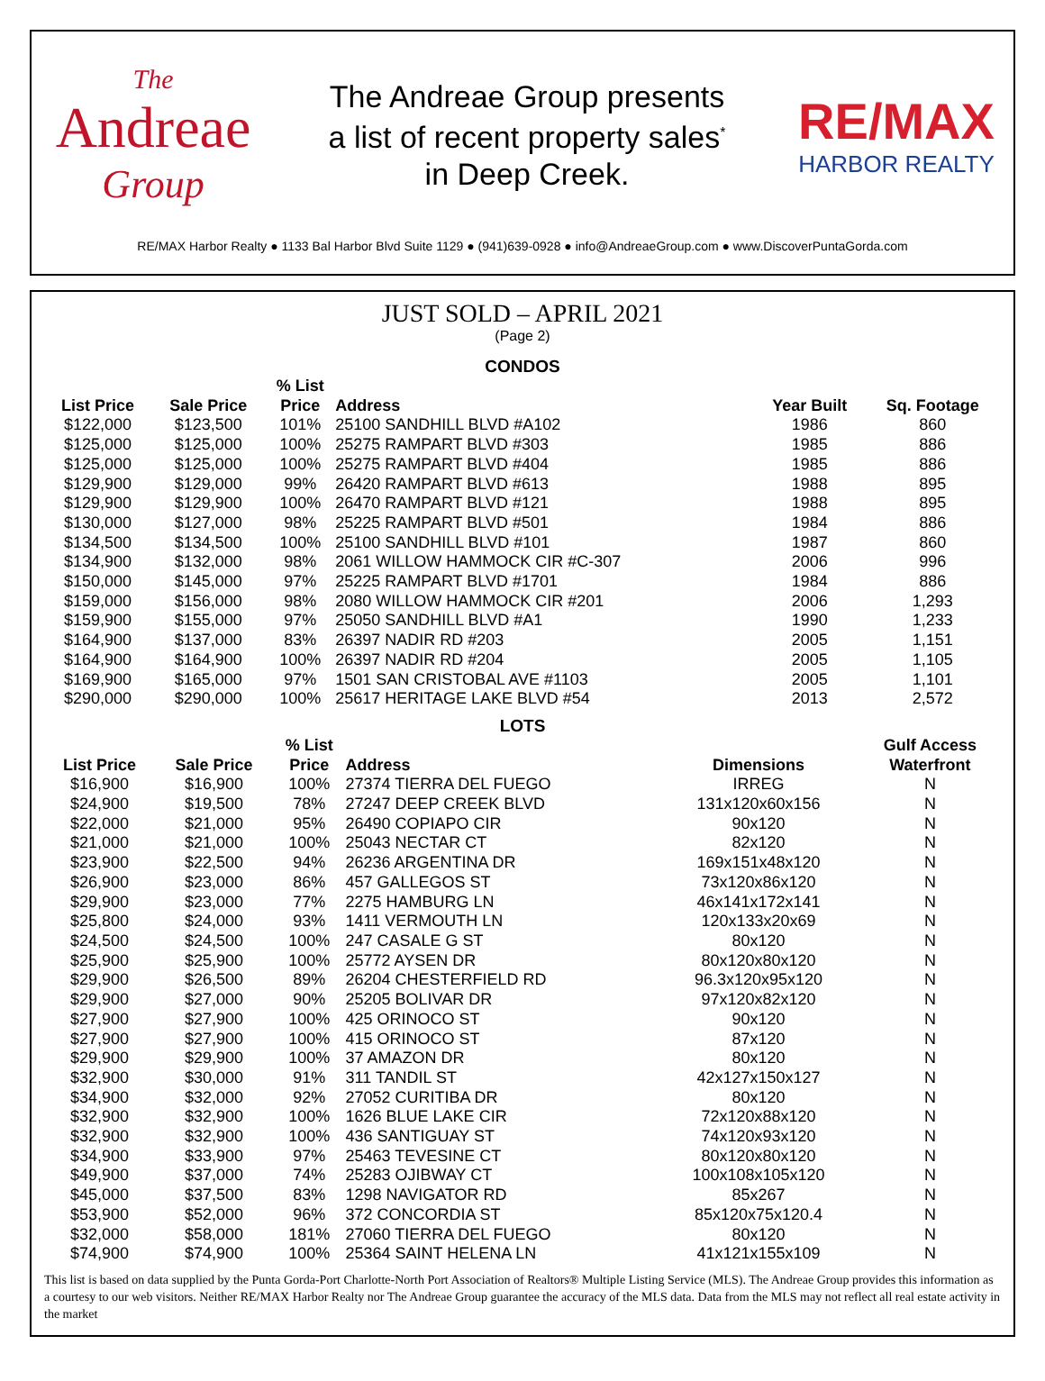The
Andreae
Group
The Andreae Group presents
a list of recent property sales<sup>*</sup>
in Deep Creek.
RE/MAX
HARBOR REALTY
RE/MAX Harbor Realty ● 1133 Bal Harbor Blvd Suite 1129 ● (941)639-0928 ● info@AndreaeGroup.com ● www.DiscoverPuntaGorda.com
JUST SOLD – APRIL 2021
(Page 2)
CONDOS
| List Price | Sale Price | % List Price | Address | Year Built | Sq. Footage |
| --- | --- | --- | --- | --- | --- |
| $122,000 | $123,500 | 101% | 25100 SANDHILL BLVD #A102 | 1986 | 860 |
| $125,000 | $125,000 | 100% | 25275 RAMPART BLVD #303 | 1985 | 886 |
| $125,000 | $125,000 | 100% | 25275 RAMPART BLVD #404 | 1985 | 886 |
| $129,900 | $129,000 | 99% | 26420 RAMPART BLVD #613 | 1988 | 895 |
| $129,900 | $129,900 | 100% | 26470 RAMPART BLVD #121 | 1988 | 895 |
| $130,000 | $127,000 | 98% | 25225 RAMPART BLVD #501 | 1984 | 886 |
| $134,500 | $134,500 | 100% | 25100 SANDHILL BLVD #101 | 1987 | 860 |
| $134,900 | $132,000 | 98% | 2061 WILLOW HAMMOCK CIR #C-307 | 2006 | 996 |
| $150,000 | $145,000 | 97% | 25225 RAMPART BLVD #1701 | 1984 | 886 |
| $159,000 | $156,000 | 98% | 2080 WILLOW HAMMOCK CIR #201 | 2006 | 1,293 |
| $159,900 | $155,000 | 97% | 25050 SANDHILL BLVD #A1 | 1990 | 1,233 |
| $164,900 | $137,000 | 83% | 26397 NADIR RD #203 | 2005 | 1,151 |
| $164,900 | $164,900 | 100% | 26397 NADIR RD #204 | 2005 | 1,105 |
| $169,900 | $165,000 | 97% | 1501 SAN CRISTOBAL AVE #1103 | 2005 | 1,101 |
| $290,000 | $290,000 | 100% | 25617 HERITAGE LAKE BLVD #54 | 2013 | 2,572 |
LOTS
| List Price | Sale Price | % List Price | Address | Dimensions | Gulf Access Waterfront |
| --- | --- | --- | --- | --- | --- |
| $16,900 | $16,900 | 100% | 27374 TIERRA DEL FUEGO | IRREG | N |
| $24,900 | $19,500 | 78% | 27247 DEEP CREEK BLVD | 131x120x60x156 | N |
| $22,000 | $21,000 | 95% | 26490 COPIAPO CIR | 90x120 | N |
| $21,000 | $21,000 | 100% | 25043 NECTAR CT | 82x120 | N |
| $23,900 | $22,500 | 94% | 26236 ARGENTINA DR | 169x151x48x120 | N |
| $26,900 | $23,000 | 86% | 457 GALLEGOS ST | 73x120x86x120 | N |
| $29,900 | $23,000 | 77% | 2275 HAMBURG LN | 46x141x172x141 | N |
| $25,800 | $24,000 | 93% | 1411 VERMOUTH LN | 120x133x20x69 | N |
| $24,500 | $24,500 | 100% | 247 CASALE G ST | 80x120 | N |
| $25,900 | $25,900 | 100% | 25772 AYSEN DR | 80x120x80x120 | N |
| $29,900 | $26,500 | 89% | 26204 CHESTERFIELD RD | 96.3x120x95x120 | N |
| $29,900 | $27,000 | 90% | 25205 BOLIVAR DR | 97x120x82x120 | N |
| $27,900 | $27,900 | 100% | 425 ORINOCO ST | 90x120 | N |
| $27,900 | $27,900 | 100% | 415 ORINOCO ST | 87x120 | N |
| $29,900 | $29,900 | 100% | 37 AMAZON DR | 80x120 | N |
| $32,900 | $30,000 | 91% | 311 TANDIL ST | 42x127x150x127 | N |
| $34,900 | $32,000 | 92% | 27052 CURITIBA DR | 80x120 | N |
| $32,900 | $32,900 | 100% | 1626 BLUE LAKE CIR | 72x120x88x120 | N |
| $32,900 | $32,900 | 100% | 436 SANTIGUAY ST | 74x120x93x120 | N |
| $34,900 | $33,900 | 97% | 25463 TEVESINE CT | 80x120x80x120 | N |
| $49,900 | $37,000 | 74% | 25283 OJIBWAY CT | 100x108x105x120 | N |
| $45,000 | $37,500 | 83% | 1298 NAVIGATOR RD | 85x267 | N |
| $53,900 | $52,000 | 96% | 372 CONCORDIA ST | 85x120x75x120.4 | N |
| $32,000 | $58,000 | 181% | 27060 TIERRA DEL FUEGO | 80x120 | N |
| $74,900 | $74,900 | 100% | 25364 SAINT HELENA LN | 41x121x155x109 | N |
This list is based on data supplied by the Punta Gorda-Port Charlotte-North Port Association of Realtors® Multiple Listing Service (MLS). The Andreae Group provides this information as a courtesy to our web visitors. Neither RE/MAX Harbor Realty nor The Andreae Group guarantee the accuracy of the MLS data. Data from the MLS may not reflect all real estate activity in the market